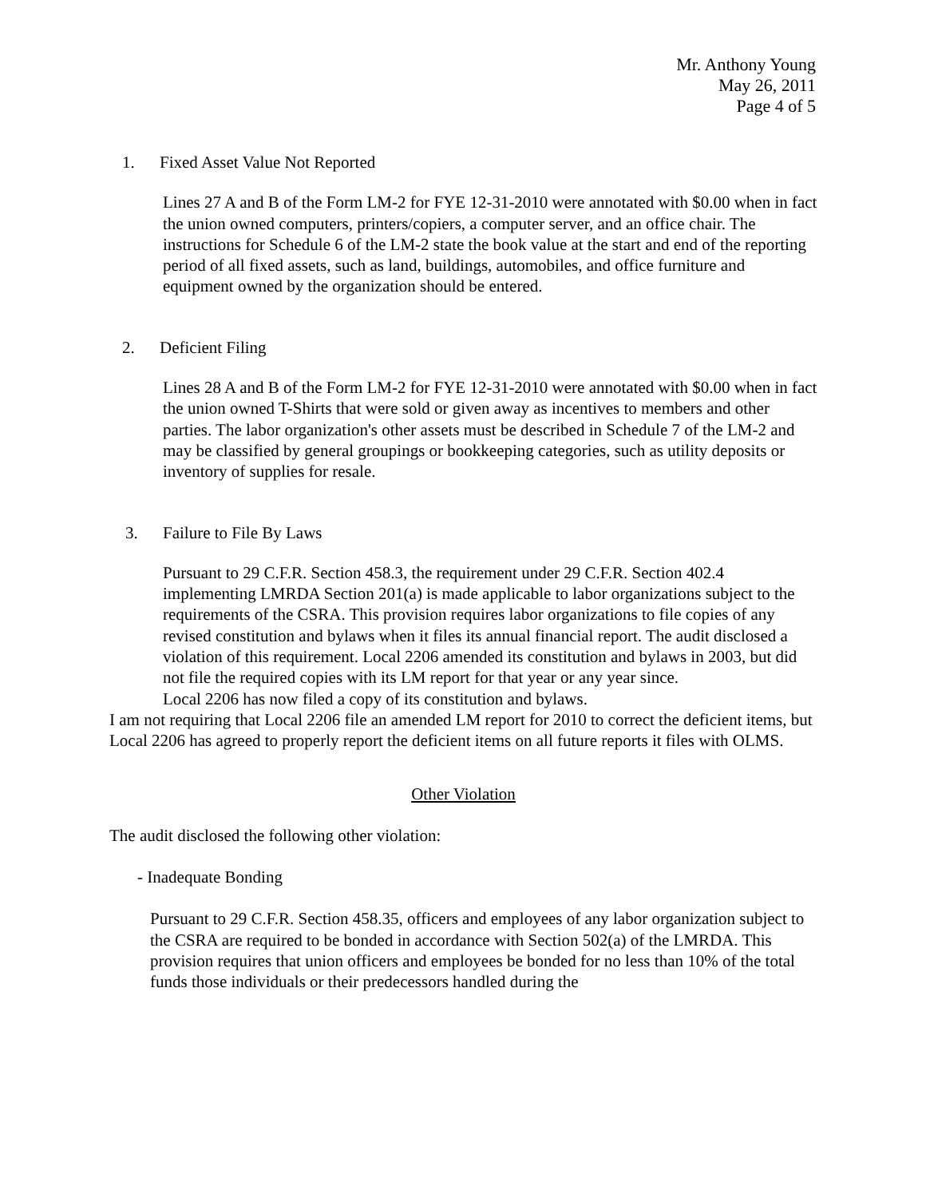Mr. Anthony Young
May 26, 2011
Page 4 of 5
1. Fixed Asset Value Not Reported
Lines 27 A and B of the Form LM-2 for FYE 12-31-2010 were annotated with $0.00 when in fact the union owned computers, printers/copiers, a computer server, and an office chair. The instructions for Schedule 6 of the LM-2 state the book value at the start and end of the reporting period of all fixed assets, such as land, buildings, automobiles, and office furniture and equipment owned by the organization should be entered.
2. Deficient Filing
Lines 28 A and B of the Form LM-2 for FYE 12-31-2010 were annotated with $0.00 when in fact the union owned T-Shirts that were sold or given away as incentives to members and other parties. The labor organization's other assets must be described in Schedule 7 of the LM-2 and may be classified by general groupings or bookkeeping categories, such as utility deposits or inventory of supplies for resale.
3. Failure to File By Laws
Pursuant to 29 C.F.R. Section 458.3, the requirement under 29 C.F.R. Section 402.4 implementing LMRDA Section 201(a) is made applicable to labor organizations subject to the requirements of the CSRA. This provision requires labor organizations to file copies of any revised constitution and bylaws when it files its annual financial report. The audit disclosed a violation of this requirement. Local 2206 amended its constitution and bylaws in 2003, but did not file the required copies with its LM report for that year or any year since.
Local 2206 has now filed a copy of its constitution and bylaws.
I am not requiring that Local 2206 file an amended LM report for 2010 to correct the deficient items, but Local 2206 has agreed to properly report the deficient items on all future reports it files with OLMS.
Other Violation
The audit disclosed the following other violation:
- Inadequate Bonding
Pursuant to 29 C.F.R. Section 458.35, officers and employees of any labor organization subject to the CSRA are required to be bonded in accordance with Section 502(a) of the LMRDA. This provision requires that union officers and employees be bonded for no less than 10% of the total funds those individuals or their predecessors handled during the